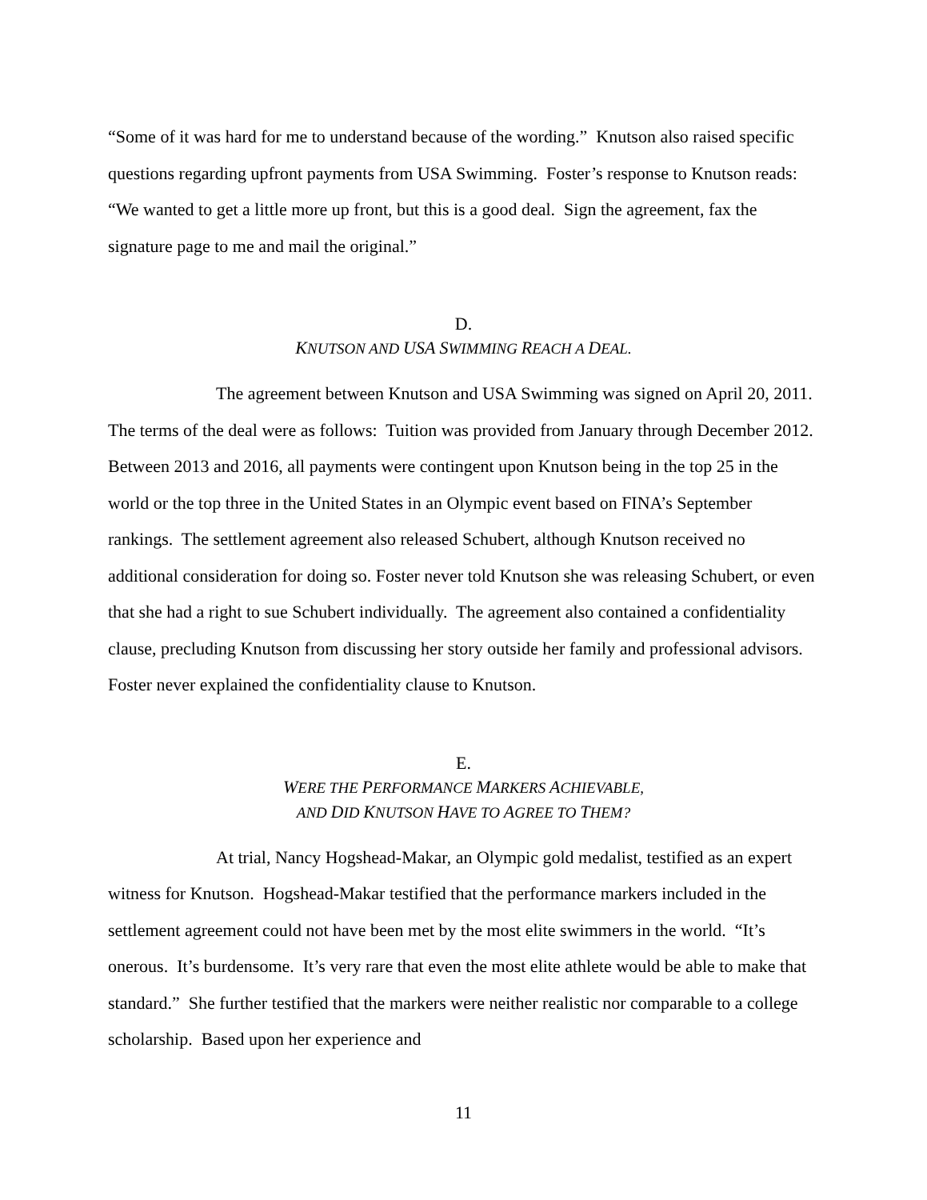“Some of it was hard for me to understand because of the wording.” Knutson also raised specific questions regarding upfront payments from USA Swimming. Foster’s response to Knutson reads: “We wanted to get a little more up front, but this is a good deal. Sign the agreement, fax the signature page to me and mail the original.”
D.
KNUTSON AND USA SWIMMING REACH A DEAL.
The agreement between Knutson and USA Swimming was signed on April 20, 2011. The terms of the deal were as follows: Tuition was provided from January through December 2012. Between 2013 and 2016, all payments were contingent upon Knutson being in the top 25 in the world or the top three in the United States in an Olympic event based on FINA’s September rankings. The settlement agreement also released Schubert, although Knutson received no additional consideration for doing so. Foster never told Knutson she was releasing Schubert, or even that she had a right to sue Schubert individually. The agreement also contained a confidentiality clause, precluding Knutson from discussing her story outside her family and professional advisors. Foster never explained the confidentiality clause to Knutson.
E.
WERE THE PERFORMANCE MARKERS ACHIEVABLE,
AND DID KNUTSON HAVE TO AGREE TO THEM?
At trial, Nancy Hogshead-Makar, an Olympic gold medalist, testified as an expert witness for Knutson. Hogshead-Makar testified that the performance markers included in the settlement agreement could not have been met by the most elite swimmers in the world. “It’s onerous. It’s burdensome. It’s very rare that even the most elite athlete would be able to make that standard.” She further testified that the markers were neither realistic nor comparable to a college scholarship. Based upon her experience and
11